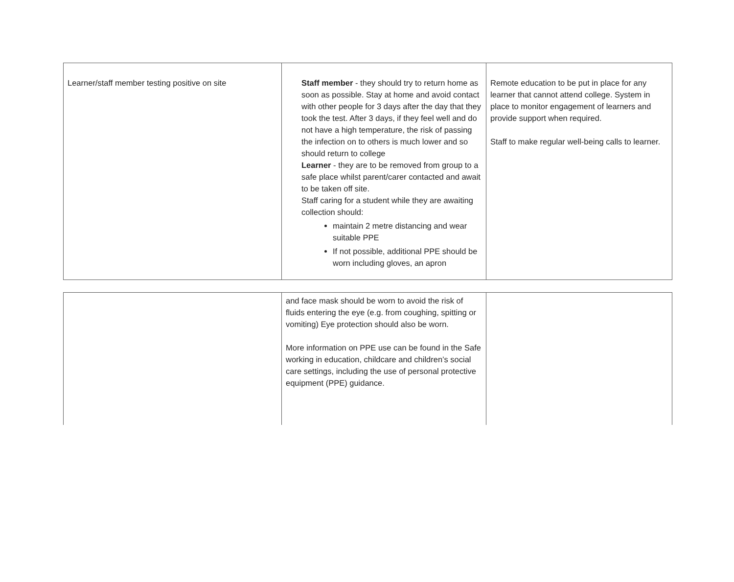| Learner/staff member testing positive on site | Staff member - they should try to return home as soon as possible. Stay at home and avoid contact with other people for 3 days after the day that they took the test. After 3 days, if they feel well and do not have a high temperature, the risk of passing the infection on to others is much lower and so should return to college Learner - they are to be removed from group to a safe place whilst parent/carer contacted and await to be taken off site. Staff caring for a student while they are awaiting collection should: maintain 2 metre distancing and wear suitable PPE If not possible, additional PPE should be worn including gloves, an apron | Remote education to be put in place for any learner that cannot attend college. System in place to monitor engagement of learners and provide support when required. Staff to make regular well-being calls to learner. |
| | and face mask should be worn to avoid the risk of fluids entering the eye (e.g. from coughing, spitting or vomiting) Eye protection should also be worn. More information on PPE use can be found in the Safe working in education, childcare and children’s social care settings, including the use of personal protective equipment (PPE) guidance. | |